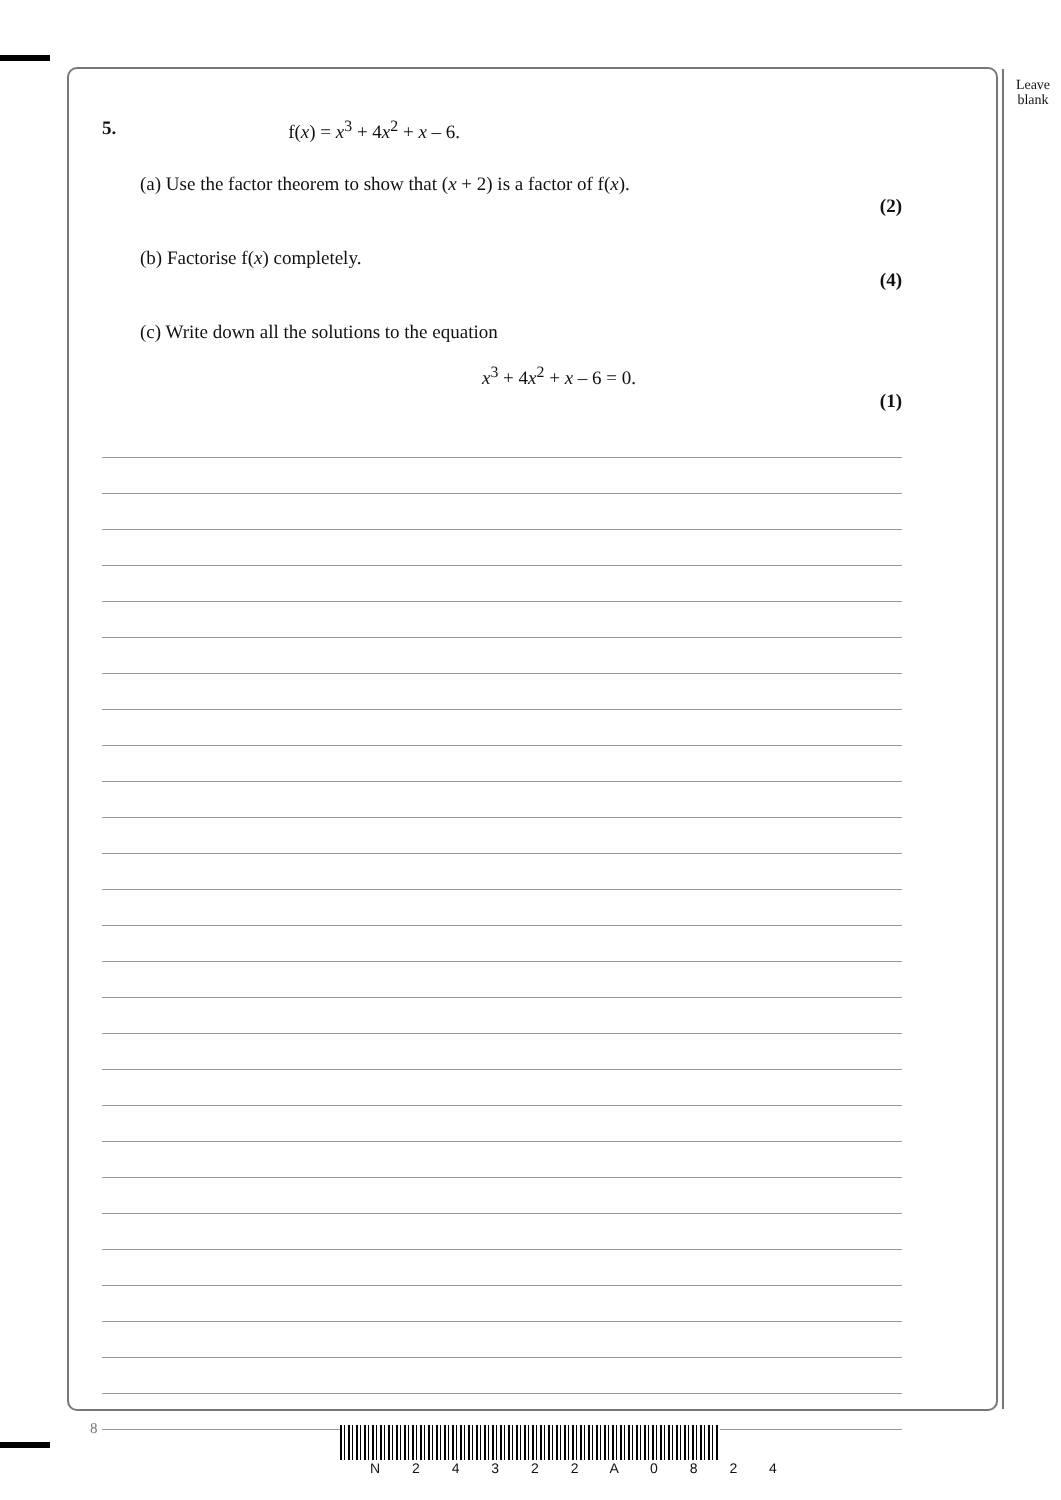Leave
blank
5. f(x) = x<sup>3</sup> + 4x<sup>2</sup> + x – 6.
(a) Use the factor theorem to show that (x + 2) is a factor of f(x).
(2)
(b) Factorise f(x) completely.
(4)
(c) Write down all the solutions to the equation
x<sup>3</sup> + 4x<sup>2</sup> + x – 6 = 0.
(1)
8
N 2 4 3 2 2 A 0 8 2 4